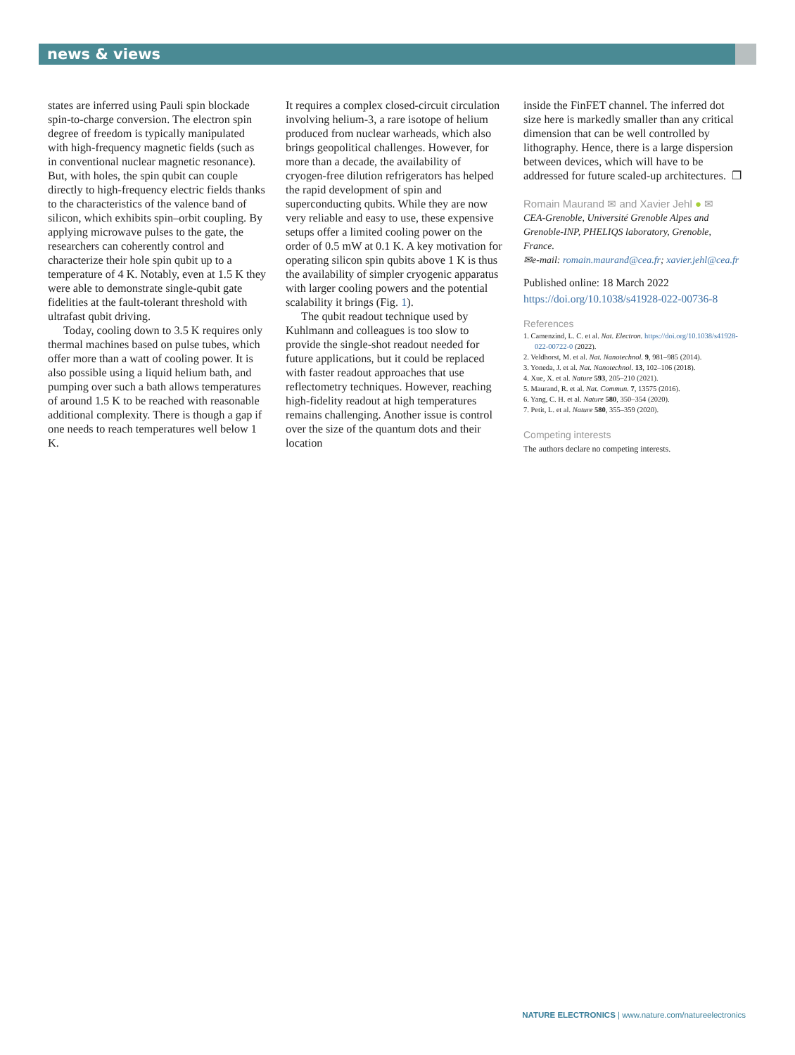news & views
states are inferred using Pauli spin blockade spin-to-charge conversion. The electron spin degree of freedom is typically manipulated with high-frequency magnetic fields (such as in conventional nuclear magnetic resonance). But, with holes, the spin qubit can couple directly to high-frequency electric fields thanks to the characteristics of the valence band of silicon, which exhibits spin–orbit coupling. By applying microwave pulses to the gate, the researchers can coherently control and characterize their hole spin qubit up to a temperature of 4 K. Notably, even at 1.5 K they were able to demonstrate single-qubit gate fidelities at the fault-tolerant threshold with ultrafast qubit driving.
Today, cooling down to 3.5 K requires only thermal machines based on pulse tubes, which offer more than a watt of cooling power. It is also possible using a liquid helium bath, and pumping over such a bath allows temperatures of around 1.5 K to be reached with reasonable additional complexity. There is though a gap if one needs to reach temperatures well below 1 K.
It requires a complex closed-circuit circulation involving helium-3, a rare isotope of helium produced from nuclear warheads, which also brings geopolitical challenges. However, for more than a decade, the availability of cryogen-free dilution refrigerators has helped the rapid development of spin and superconducting qubits. While they are now very reliable and easy to use, these expensive setups offer a limited cooling power on the order of 0.5 mW at 0.1 K. A key motivation for operating silicon spin qubits above 1 K is thus the availability of simpler cryogenic apparatus with larger cooling powers and the potential scalability it brings (Fig. 1).
The qubit readout technique used by Kuhlmann and colleagues is too slow to provide the single-shot readout needed for future applications, but it could be replaced with faster readout approaches that use reflectometry techniques. However, reaching high-fidelity readout at high temperatures remains challenging. Another issue is control over the size of the quantum dots and their location
inside the FinFET channel. The inferred dot size here is markedly smaller than any critical dimension that can be well controlled by lithography. Hence, there is a large dispersion between devices, which will have to be addressed for future scaled-up architectures. ❐
Romain Maurand ✉ and Xavier Jehl ● ✉
CEA-Grenoble, Université Grenoble Alpes and Grenoble-INP, PHELIQS laboratory, Grenoble, France.
✉e-mail: romain.maurand@cea.fr; xavier.jehl@cea.fr
Published online: 18 March 2022
https://doi.org/10.1038/s41928-022-00736-8
References
1. Camenzind, L. C. et al. Nat. Electron. https://doi.org/10.1038/s41928-022-00722-0 (2022).
2. Veldhorst, M. et al. Nat. Nanotechnol. 9, 981–985 (2014).
3. Yoneda, J. et al. Nat. Nanotechnol. 13, 102–106 (2018).
4. Xue, X. et al. Nature 593, 205–210 (2021).
5. Maurand, R. et al. Nat. Commun. 7, 13575 (2016).
6. Yang, C. H. et al. Nature 580, 350–354 (2020).
7. Petit, L. et al. Nature 580, 355–359 (2020).
Competing interests
The authors declare no competing interests.
NATURE ELECTRONICS | www.nature.com/natureelectronics